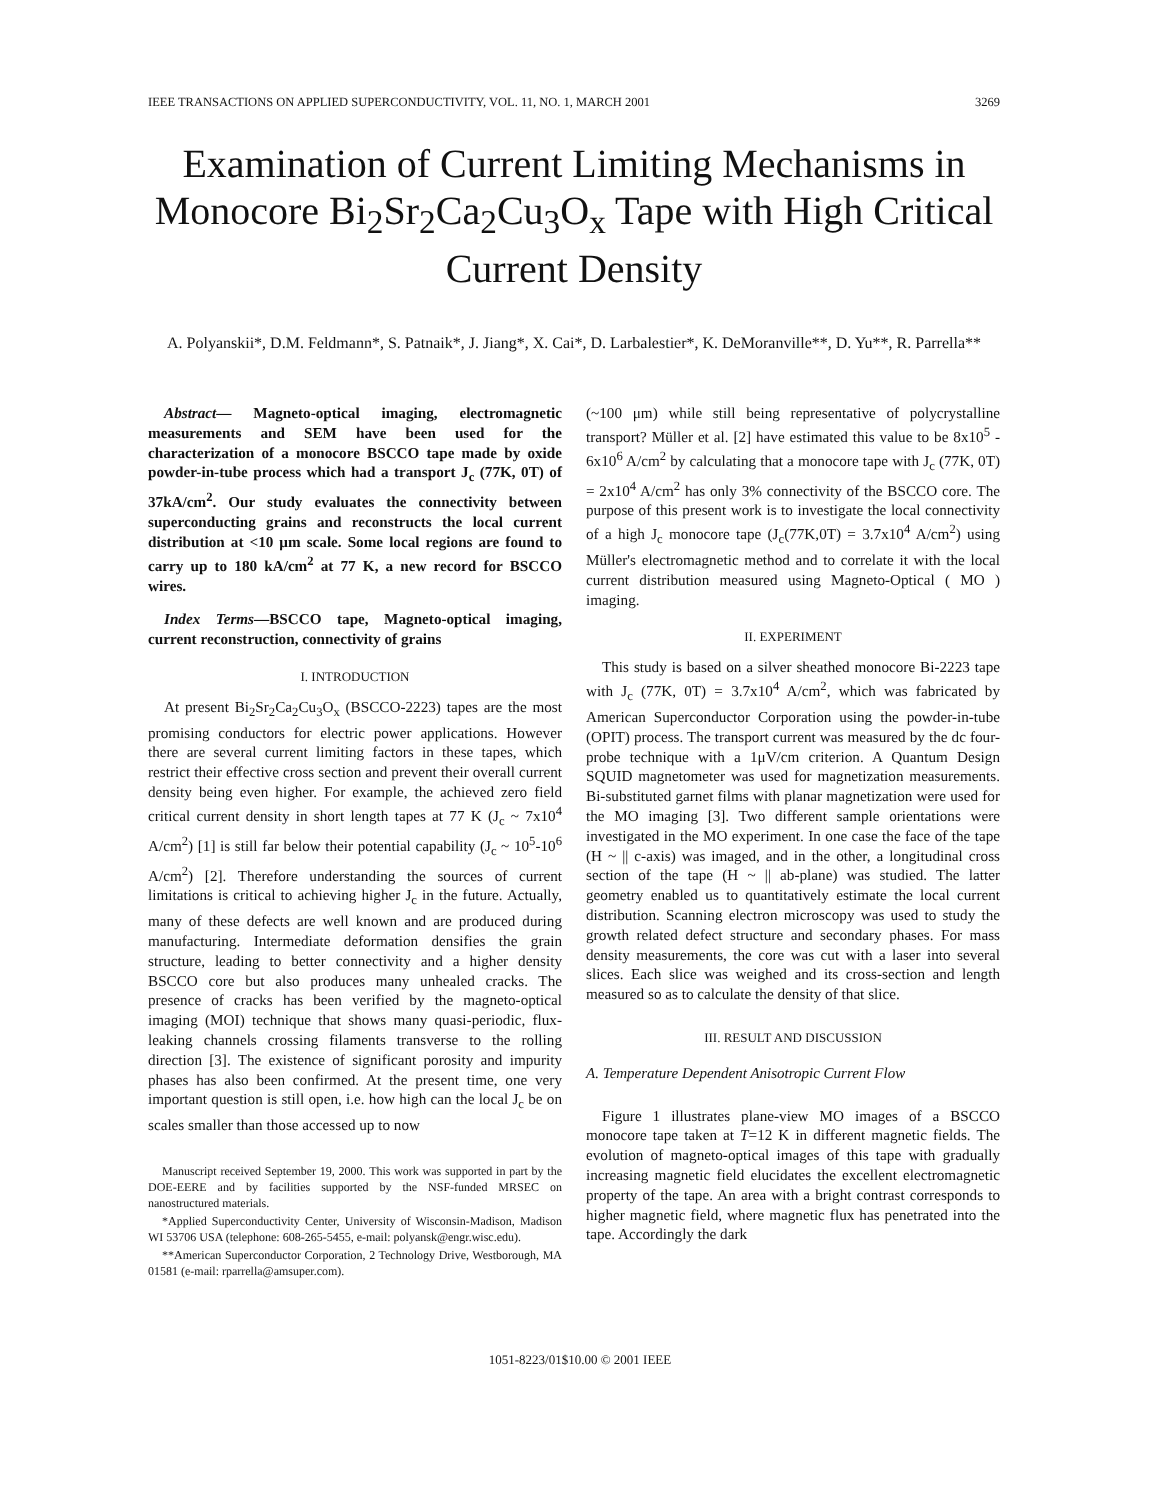IEEE TRANSACTIONS ON APPLIED SUPERCONDUCTIVITY, VOL. 11, NO. 1, MARCH 2001 3269
Examination of Current Limiting Mechanisms in Monocore Bi<sub>2</sub>Sr<sub>2</sub>Ca<sub>2</sub>Cu<sub>3</sub>O<sub>x</sub> Tape with High Critical Current Density
A. Polyanskii*, D.M. Feldmann*, S. Patnaik*, J. Jiang*, X. Cai*, D. Larbalestier*, K. DeMoranville**, D. Yu**, R. Parrella**
Abstract— Magneto-optical imaging, electromagnetic measurements and SEM have been used for the characterization of a monocore BSCCO tape made by oxide powder-in-tube process which had a transport J<sub>c</sub> (77K, 0T) of 37kA/cm<sup>2</sup>. Our study evaluates the connectivity between superconducting grains and reconstructs the local current distribution at <10 μm scale. Some local regions are found to carry up to 180 kA/cm<sup>2</sup> at 77 K, a new record for BSCCO wires.
Index Terms—BSCCO tape, Magneto-optical imaging, current reconstruction, connectivity of grains
I. INTRODUCTION
At present Bi<sub>2</sub>Sr<sub>2</sub>Ca<sub>2</sub>Cu<sub>3</sub>O<sub>x</sub> (BSCCO-2223) tapes are the most promising conductors for electric power applications. However there are several current limiting factors in these tapes, which restrict their effective cross section and prevent their overall current density being even higher. For example, the achieved zero field critical current density in short length tapes at 77 K (J<sub>c</sub> ~ 7x10<sup>4</sup> A/cm<sup>2</sup>) [1] is still far below their potential capability (J<sub>c</sub> ~ 10<sup>5</sup>-10<sup>6</sup> A/cm<sup>2</sup>) [2]. Therefore understanding the sources of current limitations is critical to achieving higher J<sub>c</sub> in the future. Actually, many of these defects are well known and are produced during manufacturing. Intermediate deformation densifies the grain structure, leading to better connectivity and a higher density BSCCO core but also produces many unhealed cracks. The presence of cracks has been verified by the magneto-optical imaging (MOI) technique that shows many quasi-periodic, flux-leaking channels crossing filaments transverse to the rolling direction [3]. The existence of significant porosity and impurity phases has also been confirmed. At the present time, one very important question is still open, i.e. how high can the local J<sub>c</sub> be on scales smaller than those accessed up to now
Manuscript received September 19, 2000. This work was supported in part by the DOE-EERE and by facilities supported by the NSF-funded MRSEC on nanostructured materials.
*Applied Superconductivity Center, University of Wisconsin-Madison, Madison WI 53706 USA (telephone: 608-265-5455, e-mail: polyansk@engr.wisc.edu).
**American Superconductor Corporation, 2 Technology Drive, Westborough, MA 01581 (e-mail: rparrella@amsuper.com).
(~100 μm) while still being representative of polycrystalline transport? Müller et al. [2] have estimated this value to be 8x10<sup>5</sup> - 6x10<sup>6</sup> A/cm<sup>2</sup> by calculating that a monocore tape with J<sub>c</sub> (77K, 0T) = 2x10<sup>4</sup> A/cm<sup>2</sup> has only 3% connectivity of the BSCCO core. The purpose of this present work is to investigate the local connectivity of a high J<sub>c</sub> monocore tape (J<sub>c</sub>(77K,0T) = 3.7x10<sup>4</sup> A/cm<sup>2</sup>) using Müller's electromagnetic method and to correlate it with the local current distribution measured using Magneto-Optical ( MO ) imaging.
II. EXPERIMENT
This study is based on a silver sheathed monocore Bi-2223 tape with J<sub>c</sub> (77K, 0T) = 3.7x10<sup>4</sup> A/cm<sup>2</sup>, which was fabricated by American Superconductor Corporation using the powder-in-tube (OPIT) process. The transport current was measured by the dc four-probe technique with a 1μV/cm criterion. A Quantum Design SQUID magnetometer was used for magnetization measurements. Bi-substituted garnet films with planar magnetization were used for the MO imaging [3]. Two different sample orientations were investigated in the MO experiment. In one case the face of the tape (H ~ || c-axis) was imaged, and in the other, a longitudinal cross section of the tape (H ~ || ab-plane) was studied. The latter geometry enabled us to quantitatively estimate the local current distribution. Scanning electron microscopy was used to study the growth related defect structure and secondary phases. For mass density measurements, the core was cut with a laser into several slices. Each slice was weighed and its cross-section and length measured so as to calculate the density of that slice.
III. RESULT AND DISCUSSION
A. Temperature Dependent Anisotropic Current Flow
Figure 1 illustrates plane-view MO images of a BSCCO monocore tape taken at T=12 K in different magnetic fields. The evolution of magneto-optical images of this tape with gradually increasing magnetic field elucidates the excellent electromagnetic property of the tape. An area with a bright contrast corresponds to higher magnetic field, where magnetic flux has penetrated into the tape. Accordingly the dark
1051-8223/01$10.00 © 2001 IEEE